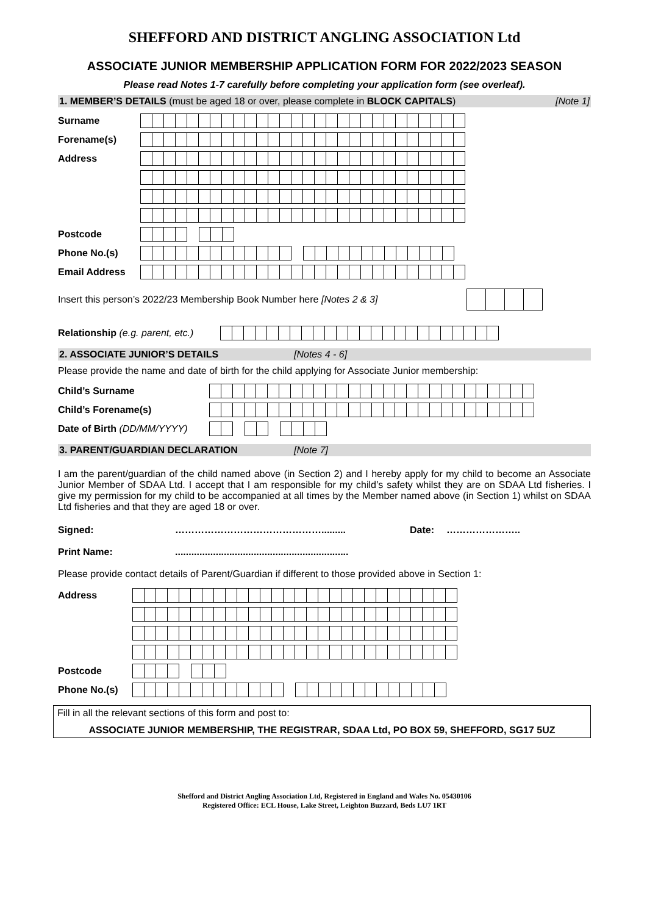SHEFFORD AND DISTRICT ANGLING ASSOCIATION Ltd
ASSOCIATE JUNIOR MEMBERSHIP APPLICATION FORM FOR 2022/2023 SEASON
Please read Notes 1-7 carefully before completing your application form (see overleaf).
1. MEMBER’S DETAILS (must be aged 18 or over, please complete in BLOCK CAPITALS) [Note 1]
Surname
Forename(s)
Address
Postcode
Phone No.(s)
Email Address
Insert this person’s 2022/23 Membership Book Number here [Notes 2 & 3]
Relationship (e.g. parent, etc.)
2. ASSOCIATE JUNIOR’S DETAILS [Notes 4 - 6]
Please provide the name and date of birth for the child applying for Associate Junior membership:
Child’s Surname
Child’s Forename(s)
Date of Birth (DD/MM/YYYY)
3. PARENT/GUARDIAN DECLARATION [Note 7]
I am the parent/guardian of the child named above (in Section 2) and I hereby apply for my child to become an Associate Junior Member of SDAA Ltd. I accept that I am responsible for my child’s safety whilst they are on SDAA Ltd fisheries. I give my permission for my child to be accompanied at all times by the Member named above (in Section 1) whilst on SDAA Ltd fisheries and that they are aged 18 or over.
Signed: ………………………………………......... Date: …………………..
Print Name:................................................................
Please provide contact details of Parent/Guardian if different to those provided above in Section 1:
Address
Postcode
Phone No.(s)
Fill in all the relevant sections of this form and post to:
ASSOCIATE JUNIOR MEMBERSHIP, THE REGISTRAR, SDAA Ltd, PO BOX 59, SHEFFORD, SG17 5UZ
Shefford and District Angling Association Ltd, Registered in England and Wales No. 05430106
Registered Office: ECL House, Lake Street, Leighton Buzzard, Beds LU7 1RT